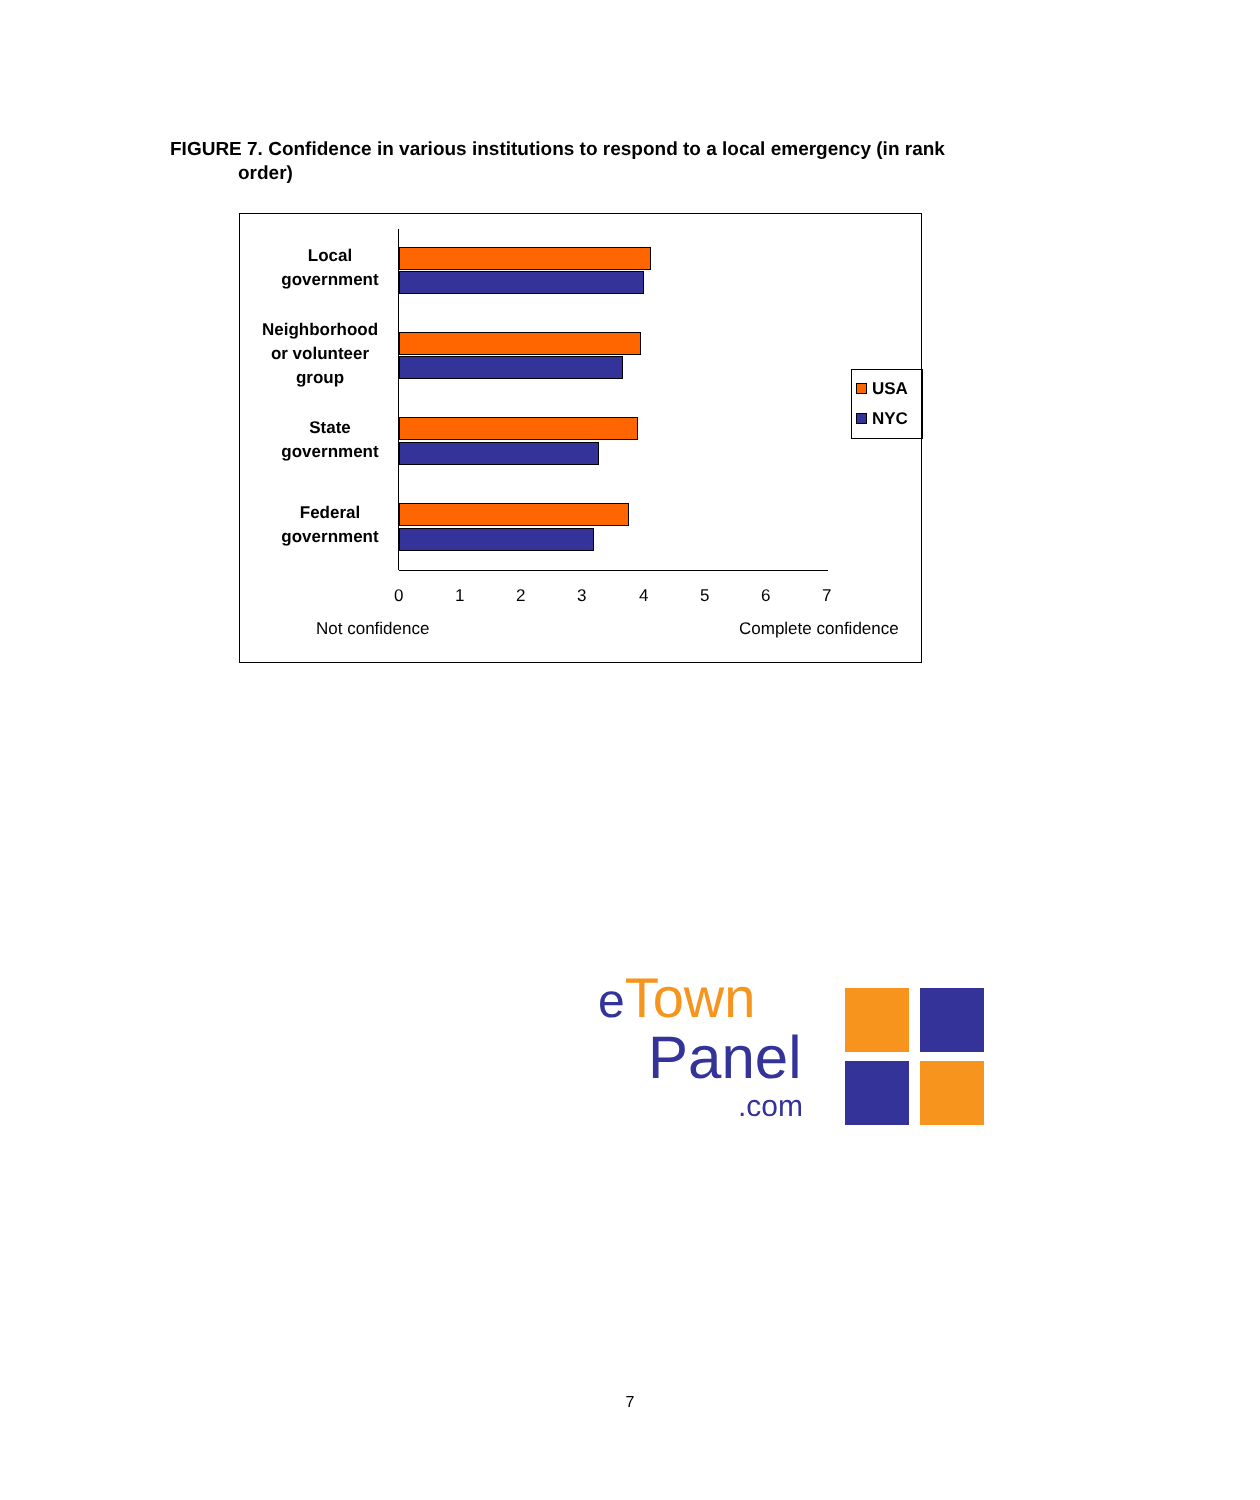FIGURE 7. Confidence in various institutions to respond to a local emergency (in rank
order)
Local
government
Neighborhood
or volunteer
group
State
government
Federal
government
0 1 2 3 4 5 6 7
Not confidence Complete confidence
USA
NYC
eTown
Panel
.com
7